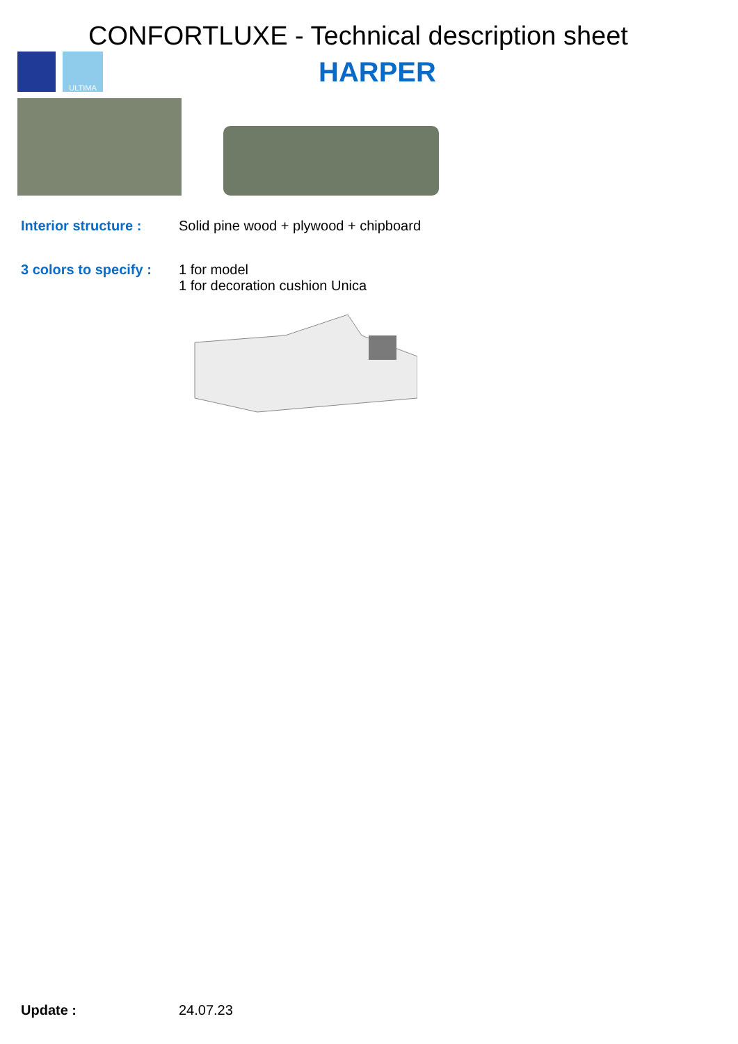CONFORTLUXE - Technical description sheet
ULTIMA
HARPER
Interior structure :
Solid pine wood + plywood + chipboard
3 colors to specify :
1 for model
1 for decoration cushion Unica
Update : 24.07.23